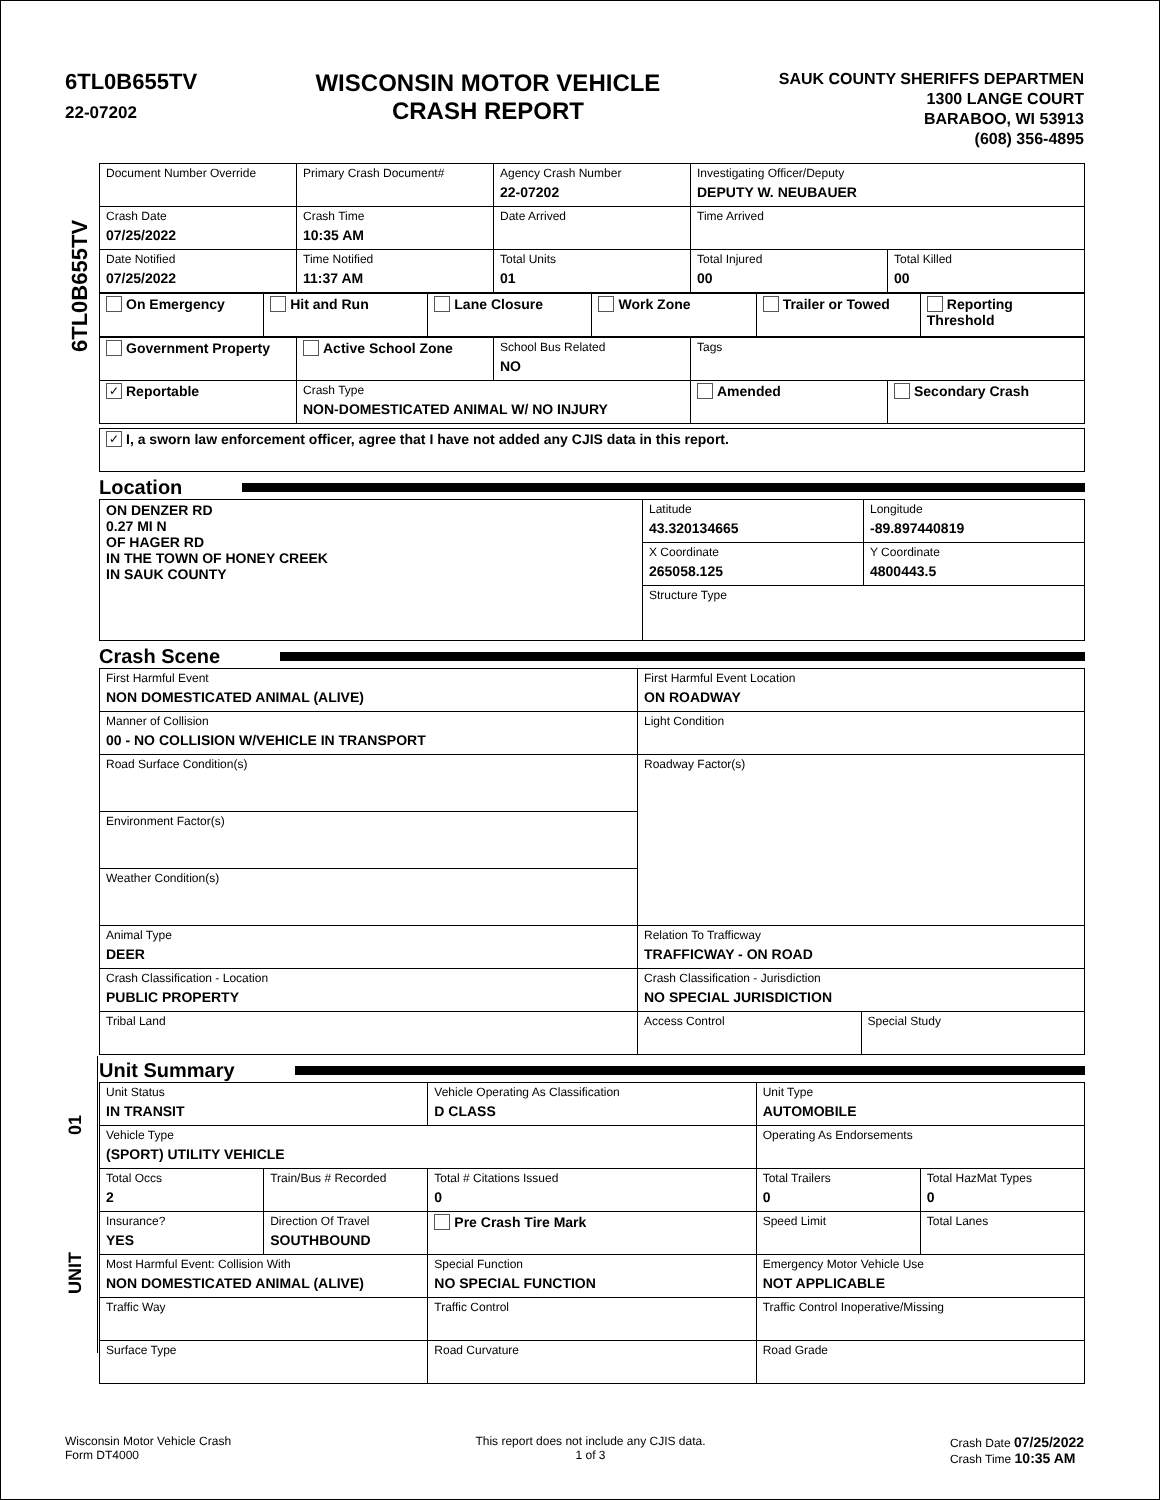6TL0B655TV
22-07202
WISCONSIN MOTOR VEHICLE
CRASH REPORT
SAUK COUNTY SHERIFFS DEPARTMEN
1300 LANGE COURT
BARABOO, WI 53913
(608) 356-4895
6TL0B655TV
| Document Number Override | Primary Crash Document# | Agency Crash Number 22-07202 | Investigating Officer/Deputy DEPUTY W. NEUBAUER | |
| Crash Date 07/25/2022 | Crash Time 10:35 AM | Date Arrived | Time Arrived | |
| Date Notified 07/25/2022 | Time Notified 11:37 AM | Total Units 01 | Total Injured 00 | Total Killed 00 |
| On Emergency | Hit and Run | Lane Closure | Work Zone | Trailer or Towed | Reporting Threshold |
| Government Property | Active School Zone | School Bus Related NO | Tags | |
| ✓ Reportable | Crash Type NON-DOMESTICATED ANIMAL W/ NO INJURY | | Amended | Secondary Crash |
| ✓ I, a sworn law enforcement officer, agree that I have not added any CJIS data in this report. |
Location
| ON DENZER RD 0.27 MI N OF HAGER RD IN THE TOWN OF HONEY CREEK IN SAUK COUNTY | Latitude 43.320134665 | Longitude -89.897440819 |
| | X Coordinate 265058.125 | Y Coordinate 4800443.5 |
| | Structure Type | |
Crash Scene
| First Harmful Event NON DOMESTICATED ANIMAL (ALIVE) | First Harmful Event Location ON ROADWAY | |
| Manner of Collision 00 - NO COLLISION W/VEHICLE IN TRANSPORT | Light Condition | |
| Road Surface Condition(s) | Roadway Factor(s) | |
| Environment Factor(s) | | |
| Weather Condition(s) | | |
| Animal Type DEER | Relation To Trafficway TRAFFICWAY - ON ROAD | |
| Crash Classification - Location PUBLIC PROPERTY | Crash Classification - Jurisdiction NO SPECIAL JURISDICTION | |
| Tribal Land | Access Control | Special Study |
Unit Summary
| Unit Status IN TRANSIT | | Vehicle Operating As Classification D CLASS | Unit Type AUTOMOBILE | |
| Vehicle Type (SPORT) UTILITY VEHICLE | | | Operating As Endorsements | |
| Total Occs 2 | Train/Bus # Recorded | Total # Citations Issued 0 | Total Trailers 0 | Total HazMat Types 0 |
| Insurance? YES | Direction Of Travel SOUTHBOUND | Pre Crash Tire Mark | Speed Limit | Total Lanes |
| Most Harmful Event: Collision With NON DOMESTICATED ANIMAL (ALIVE) | | Special Function NO SPECIAL FUNCTION | Emergency Motor Vehicle Use NOT APPLICABLE | |
| Traffic Way | | Traffic Control | Traffic Control Inoperative/Missing | |
| Surface Type | | Road Curvature | Road Grade | |
UNIT 01
Wisconsin Motor Vehicle Crash
Form DT4000
This report does not include any CJIS data.
1 of 3
Crash Date 07/25/2022
Crash Time 10:35 AM